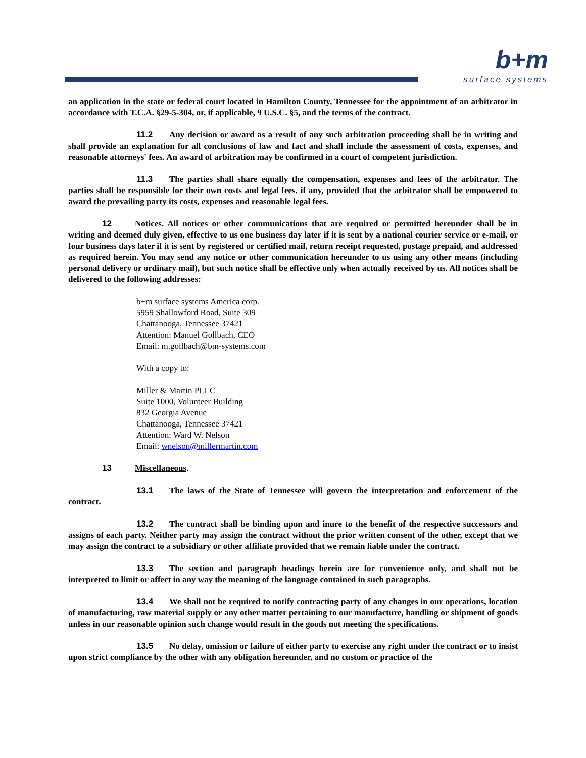b+m
surface systems
an application in the state or federal court located in Hamilton County, Tennessee for the appointment of an arbitrator in accordance with T.C.A. §29-5-304, or, if applicable, 9 U.S.C. §5, and the terms of the contract.
11.2 Any decision or award as a result of any such arbitration proceeding shall be in writing and shall provide an explanation for all conclusions of law and fact and shall include the assessment of costs, expenses, and reasonable attorneys' fees. An award of arbitration may be confirmed in a court of competent jurisdiction.
11.3 The parties shall share equally the compensation, expenses and fees of the arbitrator. The parties shall be responsible for their own costs and legal fees, if any, provided that the arbitrator shall be empowered to award the prevailing party its costs, expenses and reasonable legal fees.
12 Notices. All notices or other communications that are required or permitted hereunder shall be in writing and deemed duly given, effective to us one business day later if it is sent by a national courier service or e-mail, or four business days later if it is sent by registered or certified mail, return receipt requested, postage prepaid, and addressed as required herein. You may send any notice or other communication hereunder to us using any other means (including personal delivery or ordinary mail), but such notice shall be effective only when actually received by us. All notices shall be delivered to the following addresses:
b+m surface systems America corp.
5959 Shallowford Road, Suite 309
Chattanooga, Tennessee 37421
Attention: Manuel Gollbach, CEO
Email: m.gollbach@bm-systems.com
With a copy to:
Miller & Martin PLLC
Suite 1000, Volunteer Building
832 Georgia Avenue
Chattanooga, Tennessee 37421
Attention: Ward W. Nelson
Email: wnelson@millermartin.com
13 Miscellaneous.
13.1 The laws of the State of Tennessee will govern the interpretation and enforcement of the contract.
13.2 The contract shall be binding upon and inure to the benefit of the respective successors and assigns of each party. Neither party may assign the contract without the prior written consent of the other, except that we may assign the contract to a subsidiary or other affiliate provided that we remain liable under the contract.
13.3 The section and paragraph headings herein are for convenience only, and shall not be interpreted to limit or affect in any way the meaning of the language contained in such paragraphs.
13.4 We shall not be required to notify contracting party of any changes in our operations, location of manufacturing, raw material supply or any other matter pertaining to our manufacture, handling or shipment of goods unless in our reasonable opinion such change would result in the goods not meeting the specifications.
13.5 No delay, omission or failure of either party to exercise any right under the contract or to insist upon strict compliance by the other with any obligation hereunder, and no custom or practice of the